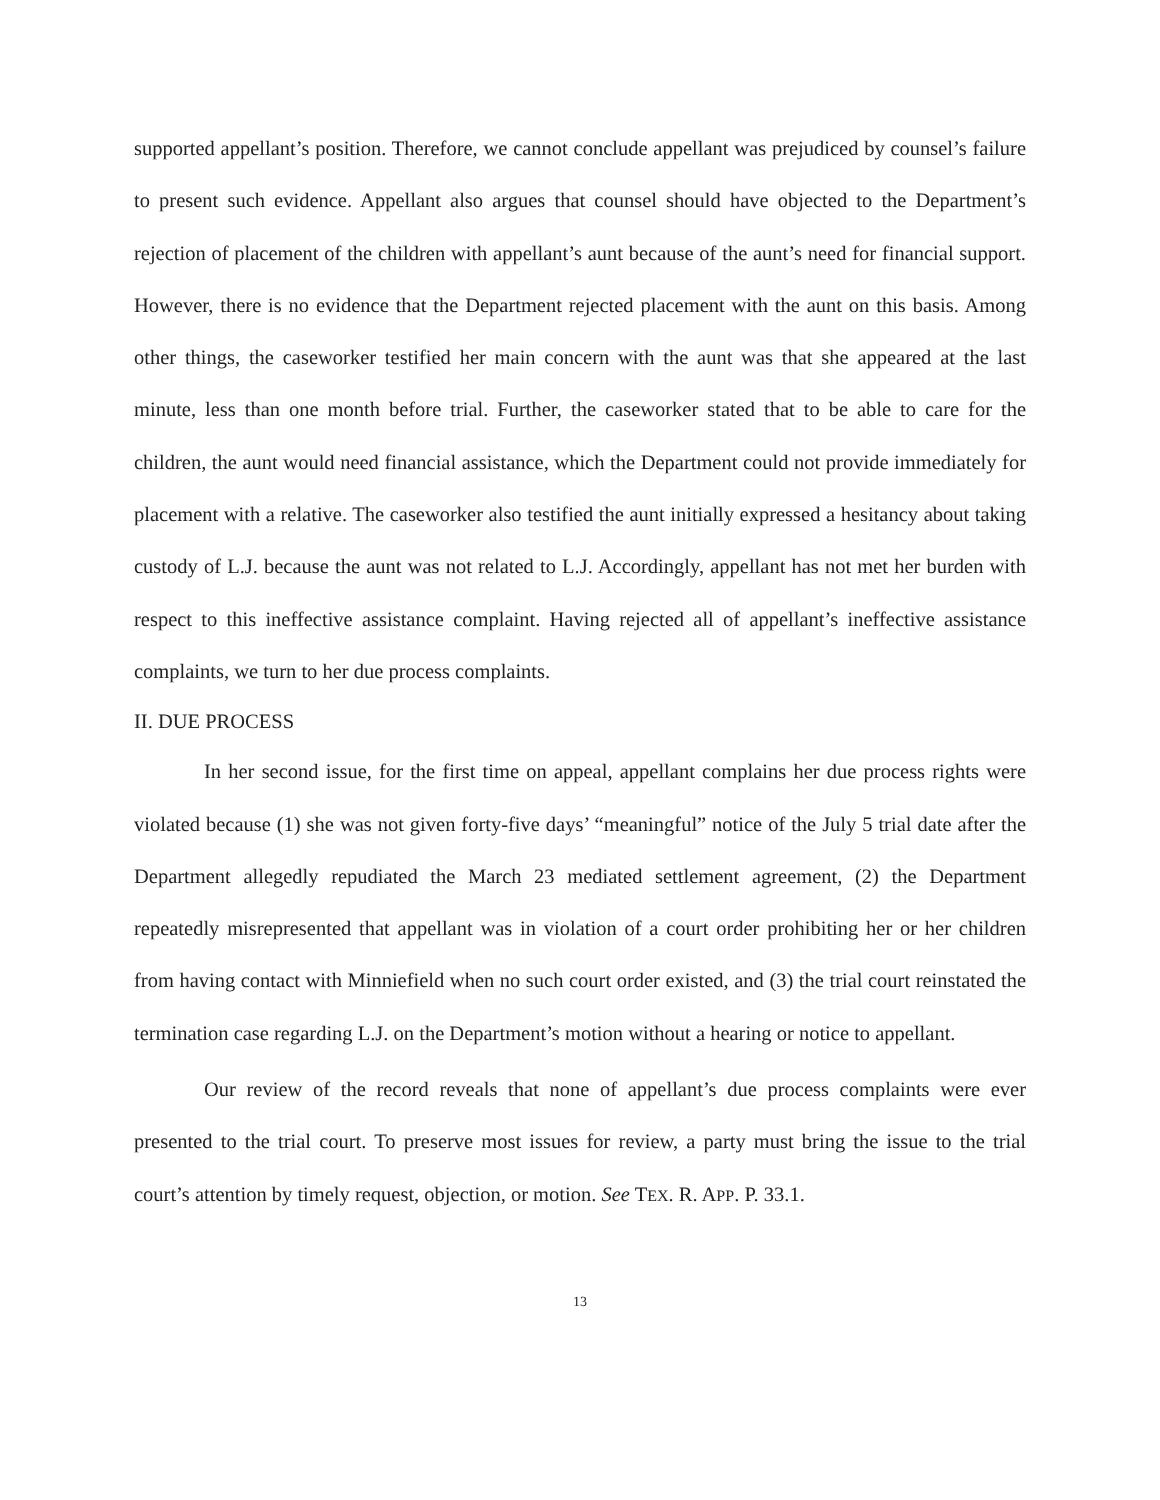supported appellant’s position. Therefore, we cannot conclude appellant was prejudiced by counsel’s failure to present such evidence. Appellant also argues that counsel should have objected to the Department’s rejection of placement of the children with appellant’s aunt because of the aunt’s need for financial support. However, there is no evidence that the Department rejected placement with the aunt on this basis. Among other things, the caseworker testified her main concern with the aunt was that she appeared at the last minute, less than one month before trial. Further, the caseworker stated that to be able to care for the children, the aunt would need financial assistance, which the Department could not provide immediately for placement with a relative. The caseworker also testified the aunt initially expressed a hesitancy about taking custody of L.J. because the aunt was not related to L.J. Accordingly, appellant has not met her burden with respect to this ineffective assistance complaint. Having rejected all of appellant’s ineffective assistance complaints, we turn to her due process complaints.
II. DUE PROCESS
In her second issue, for the first time on appeal, appellant complains her due process rights were violated because (1) she was not given forty-five days’ “meaningful” notice of the July 5 trial date after the Department allegedly repudiated the March 23 mediated settlement agreement, (2) the Department repeatedly misrepresented that appellant was in violation of a court order prohibiting her or her children from having contact with Minniefield when no such court order existed, and (3) the trial court reinstated the termination case regarding L.J. on the Department’s motion without a hearing or notice to appellant.
Our review of the record reveals that none of appellant’s due process complaints were ever presented to the trial court. To preserve most issues for review, a party must bring the issue to the trial court’s attention by timely request, objection, or motion. See TEX. R. APP. P. 33.1.
13